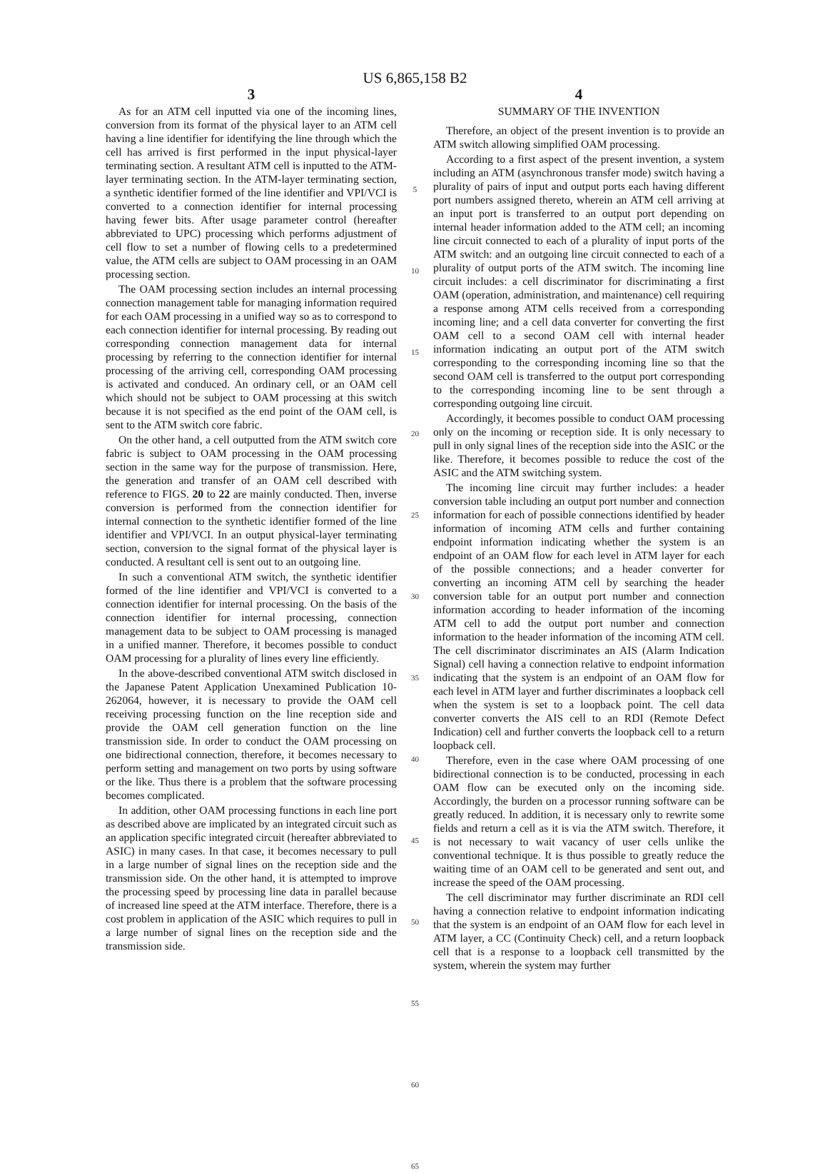US 6,865,158 B2
3
As for an ATM cell inputted via one of the incoming lines, conversion from its format of the physical layer to an ATM cell having a line identifier for identifying the line through which the cell has arrived is first performed in the input physical-layer terminating section. A resultant ATM cell is inputted to the ATM-layer terminating section. In the ATM-layer terminating section, a synthetic identifier formed of the line identifier and VPI/VCI is converted to a connection identifier for internal processing having fewer bits. After usage parameter control (hereafter abbreviated to UPC) processing which performs adjustment of cell flow to set a number of flowing cells to a predetermined value, the ATM cells are subject to OAM processing in an OAM processing section.
The OAM processing section includes an internal processing connection management table for managing information required for each OAM processing in a unified way so as to correspond to each connection identifier for internal processing. By reading out corresponding connection management data for internal processing by referring to the connection identifier for internal processing of the arriving cell, corresponding OAM processing is activated and conduced. An ordinary cell, or an OAM cell which should not be subject to OAM processing at this switch because it is not specified as the end point of the OAM cell, is sent to the ATM switch core fabric.
On the other hand, a cell outputted from the ATM switch core fabric is subject to OAM processing in the OAM processing section in the same way for the purpose of transmission. Here, the generation and transfer of an OAM cell described with reference to FIGS. 20 to 22 are mainly conducted. Then, inverse conversion is performed from the connection identifier for internal connection to the synthetic identifier formed of the line identifier and VPI/VCI. In an output physical-layer terminating section, conversion to the signal format of the physical layer is conducted. A resultant cell is sent out to an outgoing line.
In such a conventional ATM switch, the synthetic identifier formed of the line identifier and VPI/VCI is converted to a connection identifier for internal processing. On the basis of the connection identifier for internal processing, connection management data to be subject to OAM processing is managed in a unified manner. Therefore, it becomes possible to conduct OAM processing for a plurality of lines every line efficiently.
In the above-described conventional ATM switch disclosed in the Japanese Patent Application Unexamined Publication 10-262064, however, it is necessary to provide the OAM cell receiving processing function on the line reception side and provide the OAM cell generation function on the line transmission side. In order to conduct the OAM processing on one bidirectional connection, therefore, it becomes necessary to perform setting and management on two ports by using software or the like. Thus there is a problem that the software processing becomes complicated.
In addition, other OAM processing functions in each line port as described above are implicated by an integrated circuit such as an application specific integrated circuit (hereafter abbreviated to ASIC) in many cases. In that case, it becomes necessary to pull in a large number of signal lines on the reception side and the transmission side. On the other hand, it is attempted to improve the processing speed by processing line data in parallel because of increased line speed at the ATM interface. Therefore, there is a cost problem in application of the ASIC which requires to pull in a large number of signal lines on the reception side and the transmission side.
5
10
15
20
25
30
35
40
45
50
55
60
65
4
SUMMARY OF THE INVENTION
Therefore, an object of the present invention is to provide an ATM switch allowing simplified OAM processing.
According to a first aspect of the present invention, a system including an ATM (asynchronous transfer mode) switch having a plurality of pairs of input and output ports each having different port numbers assigned thereto, wherein an ATM cell arriving at an input port is transferred to an output port depending on internal header information added to the ATM cell; an incoming line circuit connected to each of a plurality of input ports of the ATM switch: and an outgoing line circuit connected to each of a plurality of output ports of the ATM switch. The incoming line circuit includes: a cell discriminator for discriminating a first OAM (operation, administration, and maintenance) cell requiring a response among ATM cells received from a corresponding incoming line; and a cell data converter for converting the first OAM cell to a second OAM cell with internal header information indicating an output port of the ATM switch corresponding to the corresponding incoming line so that the second OAM cell is transferred to the output port corresponding to the corresponding incoming line to be sent through a corresponding outgoing line circuit.
Accordingly, it becomes possible to conduct OAM processing only on the incoming or reception side. It is only necessary to pull in only signal lines of the reception side into the ASIC or the like. Therefore, it becomes possible to reduce the cost of the ASIC and the ATM switching system.
The incoming line circuit may further includes: a header conversion table including an output port number and connection information for each of possible connections identified by header information of incoming ATM cells and further containing endpoint information indicating whether the system is an endpoint of an OAM flow for each level in ATM layer for each of the possible connections; and a header converter for converting an incoming ATM cell by searching the header conversion table for an output port number and connection information according to header information of the incoming ATM cell to add the output port number and connection information to the header information of the incoming ATM cell. The cell discriminator discriminates an AIS (Alarm Indication Signal) cell having a connection relative to endpoint information indicating that the system is an endpoint of an OAM flow for each level in ATM layer and further discriminates a loopback cell when the system is set to a loopback point. The cell data converter converts the AIS cell to an RDI (Remote Defect Indication) cell and further converts the loopback cell to a return loopback cell.
Therefore, even in the case where OAM processing of one bidirectional connection is to be conducted, processing in each OAM flow can be executed only on the incoming side. Accordingly, the burden on a processor running software can be greatly reduced. In addition, it is necessary only to rewrite some fields and return a cell as it is via the ATM switch. Therefore, it is not necessary to wait vacancy of user cells unlike the conventional technique. It is thus possible to greatly reduce the waiting time of an OAM cell to be generated and sent out, and increase the speed of the OAM processing.
The cell discriminator may further discriminate an RDI cell having a connection relative to endpoint information indicating that the system is an endpoint of an OAM flow for each level in ATM layer, a CC (Continuity Check) cell, and a return loopback cell that is a response to a loopback cell transmitted by the system, wherein the system may further